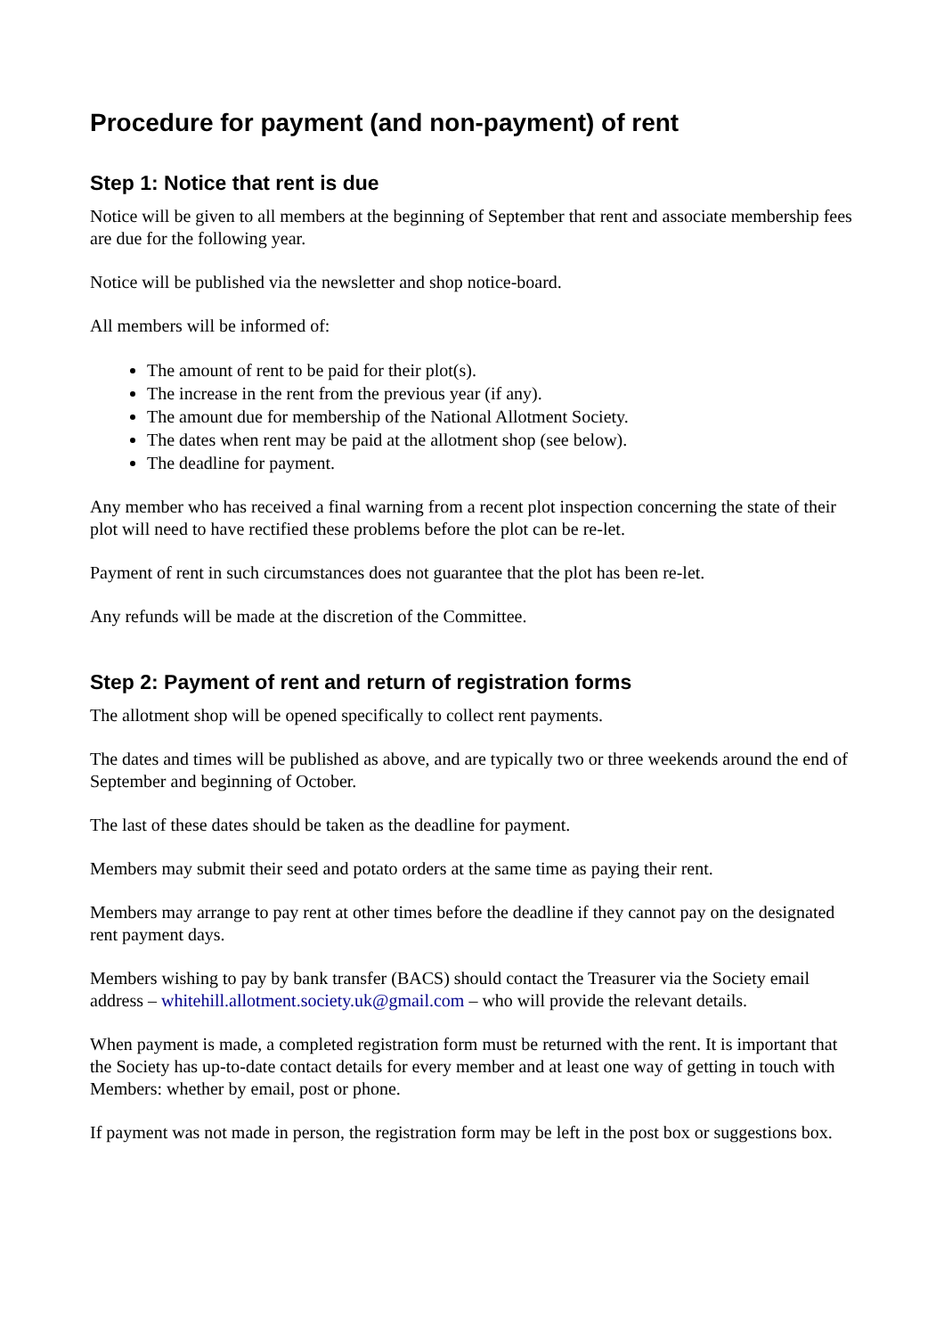Procedure for payment (and non-payment) of rent
Step 1: Notice that rent is due
Notice will be given to all members at the beginning of September that rent and associate membership fees are due for the following year.
Notice will be published via the newsletter and shop notice-board.
All members will be informed of:
The amount of rent to be paid for their plot(s).
The increase in the rent from the previous year (if any).
The amount due for membership of the National Allotment Society.
The dates when rent may be paid at the allotment shop (see below).
The deadline for payment.
Any member who has received a final warning from a recent plot inspection concerning the state of their plot will need to have rectified these problems before the plot can be re-let.
Payment of rent in such circumstances does not guarantee that the plot has been re-let.
Any refunds will be made at the discretion of the Committee.
Step 2: Payment of rent and return of registration forms
The allotment shop will be opened specifically to collect rent payments.
The dates and times will be published as above, and are typically two or three weekends around the end of September and beginning of October.
The last of these dates should be taken as the deadline for payment.
Members may submit their seed and potato orders at the same time as paying their rent.
Members may arrange to pay rent at other times before the deadline if they cannot pay on the designated rent payment days.
Members wishing to pay by bank transfer (BACS) should contact the Treasurer via the Society email address – whitehill.allotment.society.uk@gmail.com – who will provide the relevant details.
When payment is made, a completed registration form must be returned with the rent. It is important that the Society has up-to-date contact details for every member and at least one way of getting in touch with Members: whether by email, post or phone.
If payment was not made in person, the registration form may be left in the post box or suggestions box.